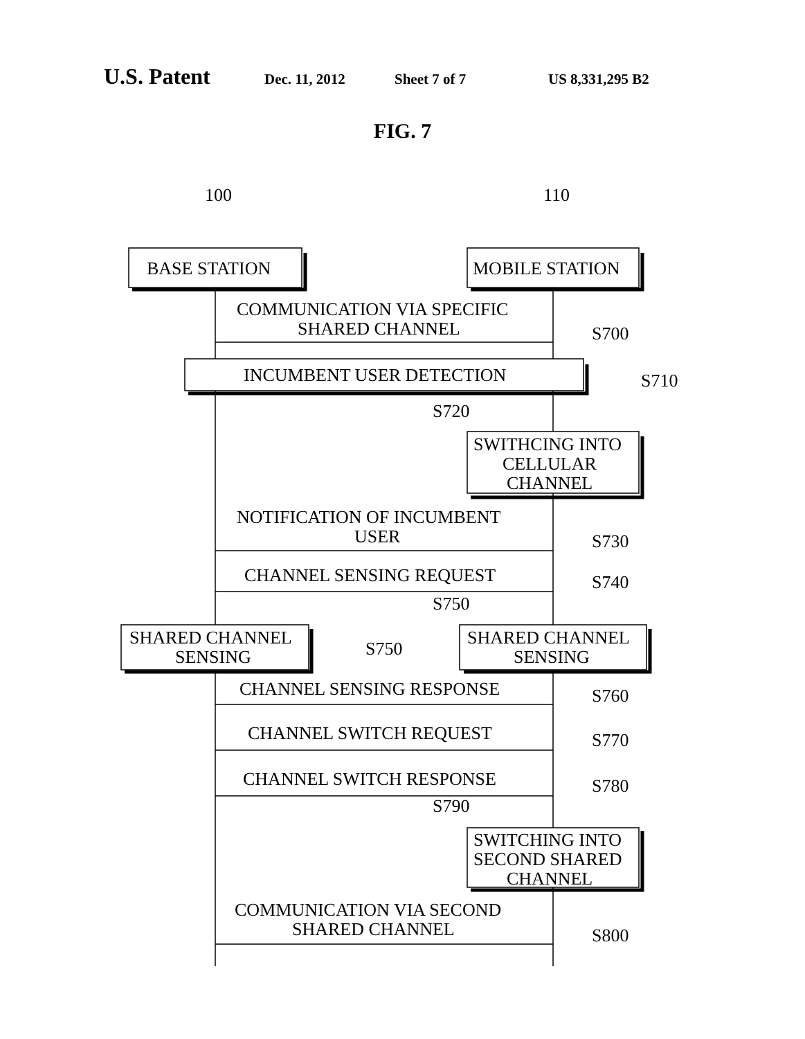U.S. Patent Dec. 11, 2012 Sheet 7 of 7 US 8,331,295 B2
FIG. 7
100
110
BASE STATION
MOBILE STATION
COMMUNICATION VIA SPECIFIC
SHARED CHANNEL
S700
INCUMBENT USER DETECTION
S710
S720
SWITHCING INTO
CELLULAR
CHANNEL
NOTIFICATION OF INCUMBENT
USER
S730
CHANNEL SENSING REQUEST
S740
S750
SHARED CHANNEL
SENSING
S750
SHARED CHANNEL
SENSING
CHANNEL SENSING RESPONSE
S760
CHANNEL SWITCH REQUEST
S770
CHANNEL SWITCH RESPONSE
S780
S790
SWITCHING INTO
SECOND SHARED
CHANNEL
COMMUNICATION VIA SECOND
SHARED CHANNEL
S800